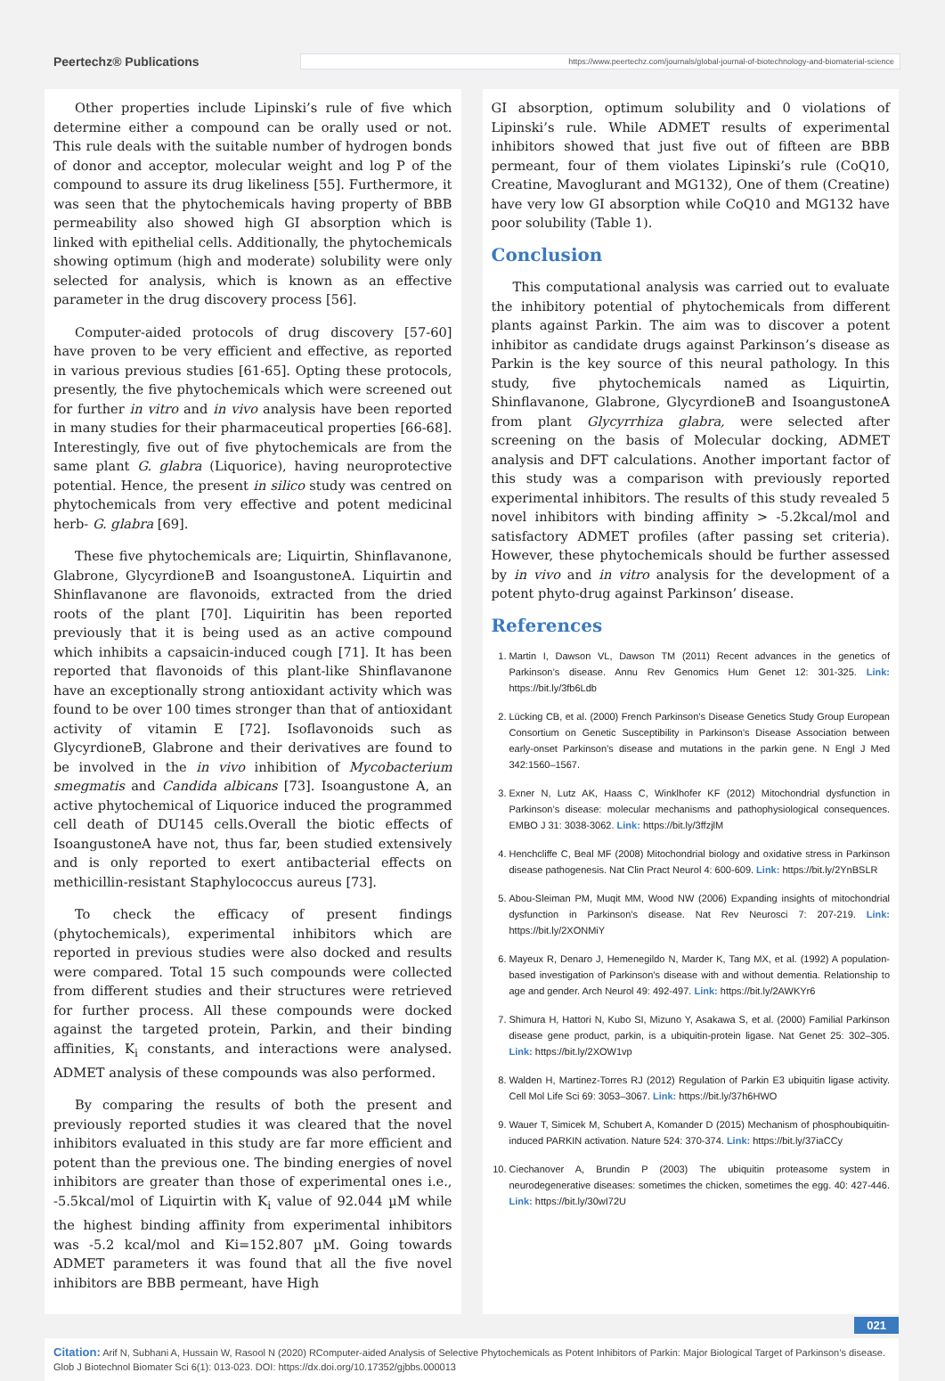Peertechz® Publications https://www.peertechz.com/journals/global-journal-of-biotechnology-and-biomaterial-science
Other properties include Lipinski’s rule of five which determine either a compound can be orally used or not. This rule deals with the suitable number of hydrogen bonds of donor and acceptor, molecular weight and log P of the compound to assure its drug likeliness [55]. Furthermore, it was seen that the phytochemicals having property of BBB permeability also showed high GI absorption which is linked with epithelial cells. Additionally, the phytochemicals showing optimum (high and moderate) solubility were only selected for analysis, which is known as an effective parameter in the drug discovery process [56].
Computer-aided protocols of drug discovery [57-60] have proven to be very efficient and effective, as reported in various previous studies [61-65]. Opting these protocols, presently, the five phytochemicals which were screened out for further in vitro and in vivo analysis have been reported in many studies for their pharmaceutical properties [66-68]. Interestingly, five out of five phytochemicals are from the same plant G. glabra (Liquorice), having neuroprotective potential. Hence, the present in silico study was centred on phytochemicals from very effective and potent medicinal herb- G. glabra [69].
These five phytochemicals are; Liquirtin, Shinflavanone, Glabrone, GlycyrdioneB and IsoangustoneA. Liquirtin and Shinflavanone are flavonoids, extracted from the dried roots of the plant [70]. Liquiritin has been reported previously that it is being used as an active compound which inhibits a capsaicin-induced cough [71]. It has been reported that flavonoids of this plant-like Shinflavanone have an exceptionally strong antioxidant activity which was found to be over 100 times stronger than that of antioxidant activity of vitamin E [72]. Isoflavonoids such as GlycyrdioneB, Glabrone and their derivatives are found to be involved in the in vivo inhibition of Mycobacterium smegmatis and Candida albicans [73]. Isoangustone A, an active phytochemical of Liquorice induced the programmed cell death of DU145 cells.Overall the biotic effects of IsoangustoneA have not, thus far, been studied extensively and is only reported to exert antibacterial effects on methicillin-resistant Staphylococcus aureus [73].
To check the efficacy of present findings (phytochemicals), experimental inhibitors which are reported in previous studies were also docked and results were compared. Total 15 such compounds were collected from different studies and their structures were retrieved for further process. All these compounds were docked against the targeted protein, Parkin, and their binding affinities, K<sub>i</sub> constants, and interactions were analysed. ADMET analysis of these compounds was also performed.
By comparing the results of both the present and previously reported studies it was cleared that the novel inhibitors evaluated in this study are far more efficient and potent than the previous one. The binding energies of novel inhibitors are greater than those of experimental ones i.e., -5.5kcal/mol of Liquirtin with K<sub>i</sub> value of 92.044 µM while the highest binding affinity from experimental inhibitors was -5.2 kcal/mol and Ki=152.807 µM. Going towards ADMET parameters it was found that all the five novel inhibitors are BBB permeant, have High
GI absorption, optimum solubility and 0 violations of Lipinski’s rule. While ADMET results of experimental inhibitors showed that just five out of fifteen are BBB permeant, four of them violates Lipinski’s rule (CoQ10, Creatine, Mavoglurant and MG132), One of them (Creatine) have very low GI absorption while CoQ10 and MG132 have poor solubility (Table 1).
Conclusion
This computational analysis was carried out to evaluate the inhibitory potential of phytochemicals from different plants against Parkin. The aim was to discover a potent inhibitor as candidate drugs against Parkinson’s disease as Parkin is the key source of this neural pathology. In this study, five phytochemicals named as Liquirtin, Shinflavanone, Glabrone, GlycyrdioneB and IsoangustoneA from plant Glycyrrhiza glabra, were selected after screening on the basis of Molecular docking, ADMET analysis and DFT calculations. Another important factor of this study was a comparison with previously reported experimental inhibitors. The results of this study revealed 5 novel inhibitors with binding affinity > -5.2kcal/mol and satisfactory ADMET profiles (after passing set criteria). However, these phytochemicals should be further assessed by in vivo and in vitro analysis for the development of a potent phyto-drug against Parkinson’ disease.
References
1. Martin I, Dawson VL, Dawson TM (2011) Recent advances in the genetics of Parkinson’s disease. Annu Rev Genomics Hum Genet 12: 301-325. Link: https://bit.ly/3fb6Ldb
2. Lücking CB, et al. (2000) French Parkinson’s Disease Genetics Study Group European Consortium on Genetic Susceptibility in Parkinson’s Disease Association between early-onset Parkinson’s disease and mutations in the parkin gene. N Engl J Med 342:1560–1567.
3. Exner N, Lutz AK, Haass C, Winklhofer KF (2012) Mitochondrial dysfunction in Parkinson’s disease: molecular mechanisms and pathophysiological consequences. EMBO J 31: 3038-3062. Link: https://bit.ly/3ffzjlM
4. Henchcliffe C, Beal MF (2008) Mitochondrial biology and oxidative stress in Parkinson disease pathogenesis. Nat Clin Pract Neurol 4: 600-609. Link: https://bit.ly/2YnBSLR
5. Abou-Sleiman PM, Muqit MM, Wood NW (2006) Expanding insights of mitochondrial dysfunction in Parkinson’s disease. Nat Rev Neurosci 7: 207-219. Link: https://bit.ly/2XONMiY
6. Mayeux R, Denaro J, Hemenegildo N, Marder K, Tang MX, et al. (1992) A population-based investigation of Parkinson’s disease with and without dementia. Relationship to age and gender. Arch Neurol 49: 492-497. Link: https://bit.ly/2AWKYr6
7. Shimura H, Hattori N, Kubo SI, Mizuno Y, Asakawa S, et al. (2000) Familial Parkinson disease gene product, parkin, is a ubiquitin-protein ligase. Nat Genet 25: 302–305. Link: https://bit.ly/2XOW1vp
8. Walden H, Martinez-Torres RJ (2012) Regulation of Parkin E3 ubiquitin ligase activity. Cell Mol Life Sci 69: 3053–3067. Link: https://bit.ly/37h6HWO
9. Wauer T, Simicek M, Schubert A, Komander D (2015) Mechanism of phosphoubiquitin- induced PARKIN activation. Nature 524: 370-374. Link: https://bit.ly/37iaCCy
10. Ciechanover A, Brundin P (2003) The ubiquitin proteasome system in neurodegenerative diseases: sometimes the chicken, sometimes the egg. 40: 427-446. Link: https://bit.ly/30wI72U
021
Citation: Arif N, Subhani A, Hussain W, Rasool N (2020) RComputer-aided Analysis of Selective Phytochemicals as Potent Inhibitors of Parkin: Major Biological Target of Parkinson’s disease. Glob J Biotechnol Biomater Sci 6(1): 013-023. DOI: https://dx.doi.org/10.17352/gjbbs.000013